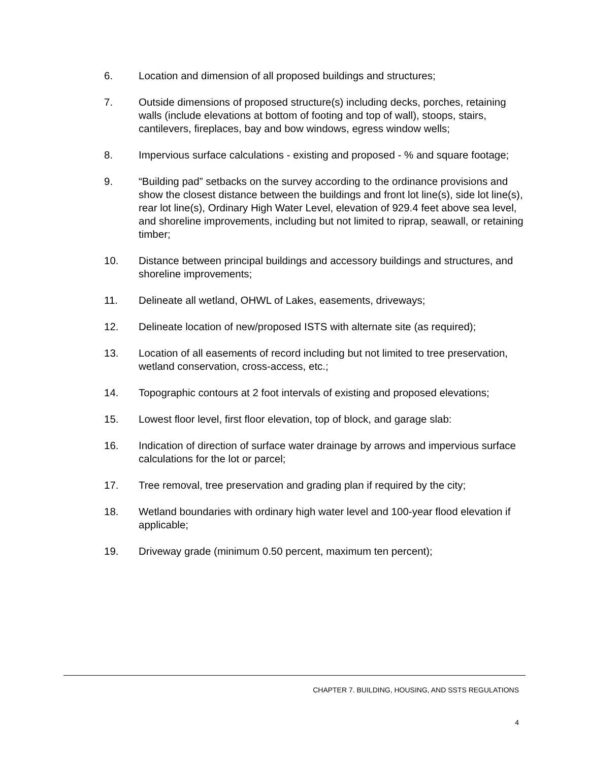6. Location and dimension of all proposed buildings and structures;
7. Outside dimensions of proposed structure(s) including decks, porches, retaining walls (include elevations at bottom of footing and top of wall), stoops, stairs, cantilevers, fireplaces, bay and bow windows, egress window wells;
8. Impervious surface calculations - existing and proposed - % and square footage;
9. “Building pad” setbacks on the survey according to the ordinance provisions and show the closest distance between the buildings and front lot line(s), side lot line(s), rear lot line(s), Ordinary High Water Level, elevation of 929.4 feet above sea level, and shoreline improvements, including but not limited to riprap, seawall, or retaining timber;
10. Distance between principal buildings and accessory buildings and structures, and shoreline improvements;
11. Delineate all wetland, OHWL of Lakes, easements, driveways;
12. Delineate location of new/proposed ISTS with alternate site (as required);
13. Location of all easements of record including but not limited to tree preservation, wetland conservation, cross-access, etc.;
14. Topographic contours at 2 foot intervals of existing and proposed elevations;
15. Lowest floor level, first floor elevation, top of block, and garage slab:
16. Indication of direction of surface water drainage by arrows and impervious surface calculations for the lot or parcel;
17. Tree removal, tree preservation and grading plan if required by the city;
18. Wetland boundaries with ordinary high water level and 100-year flood elevation if applicable;
19. Driveway grade (minimum 0.50 percent, maximum ten percent);
CHAPTER 7. BUILDING, HOUSING, AND SSTS REGULATIONS
4